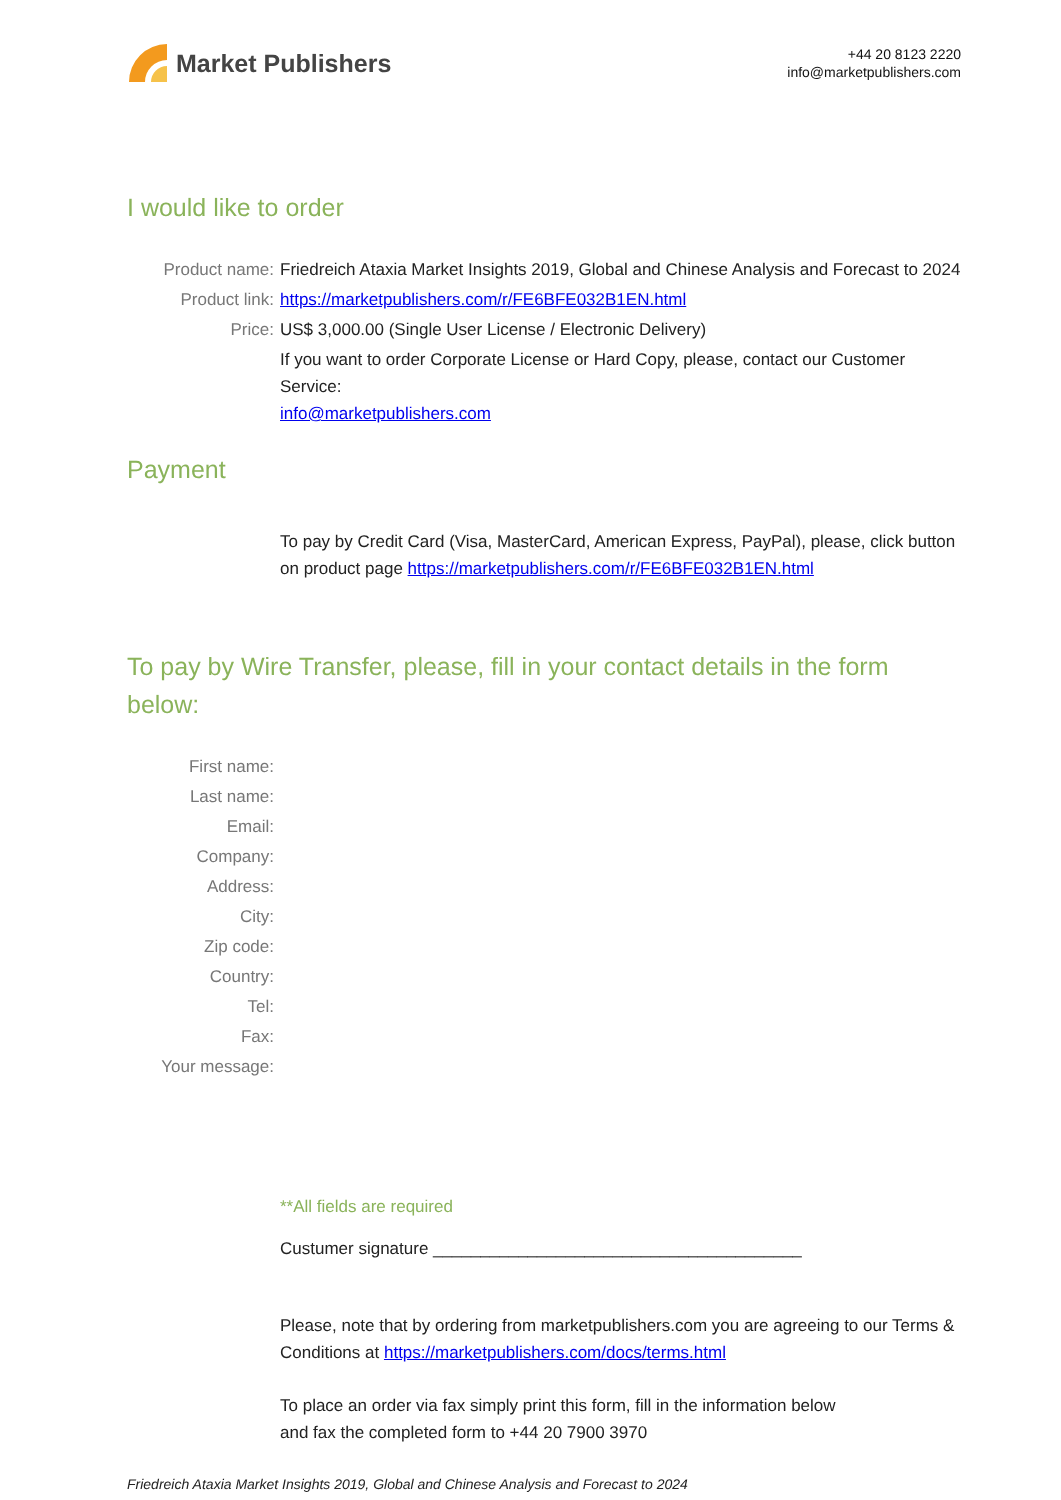Market Publishers
+44 20 8123 2220
info@marketpublishers.com
I would like to order
Product name: Friedreich Ataxia Market Insights 2019, Global and Chinese Analysis and Forecast to 2024
Product link: https://marketpublishers.com/r/FE6BFE032B1EN.html
Price: US$ 3,000.00 (Single User License / Electronic Delivery)
If you want to order Corporate License or Hard Copy, please, contact our Customer Service:
info@marketpublishers.com
Payment
To pay by Credit Card (Visa, MasterCard, American Express, PayPal), please, click button on product page https://marketpublishers.com/r/FE6BFE032B1EN.html
To pay by Wire Transfer, please, fill in your contact details in the form below:
First name:
Last name:
Email:
Company:
Address:
City:
Zip code:
Country:
Tel:
Fax:
Your message:
**All fields are required
Custumer signature _______________________________________
Please, note that by ordering from marketpublishers.com you are agreeing to our Terms & Conditions at https://marketpublishers.com/docs/terms.html
To place an order via fax simply print this form, fill in the information below
and fax the completed form to +44 20 7900 3970
Friedreich Ataxia Market Insights 2019, Global and Chinese Analysis and Forecast to 2024